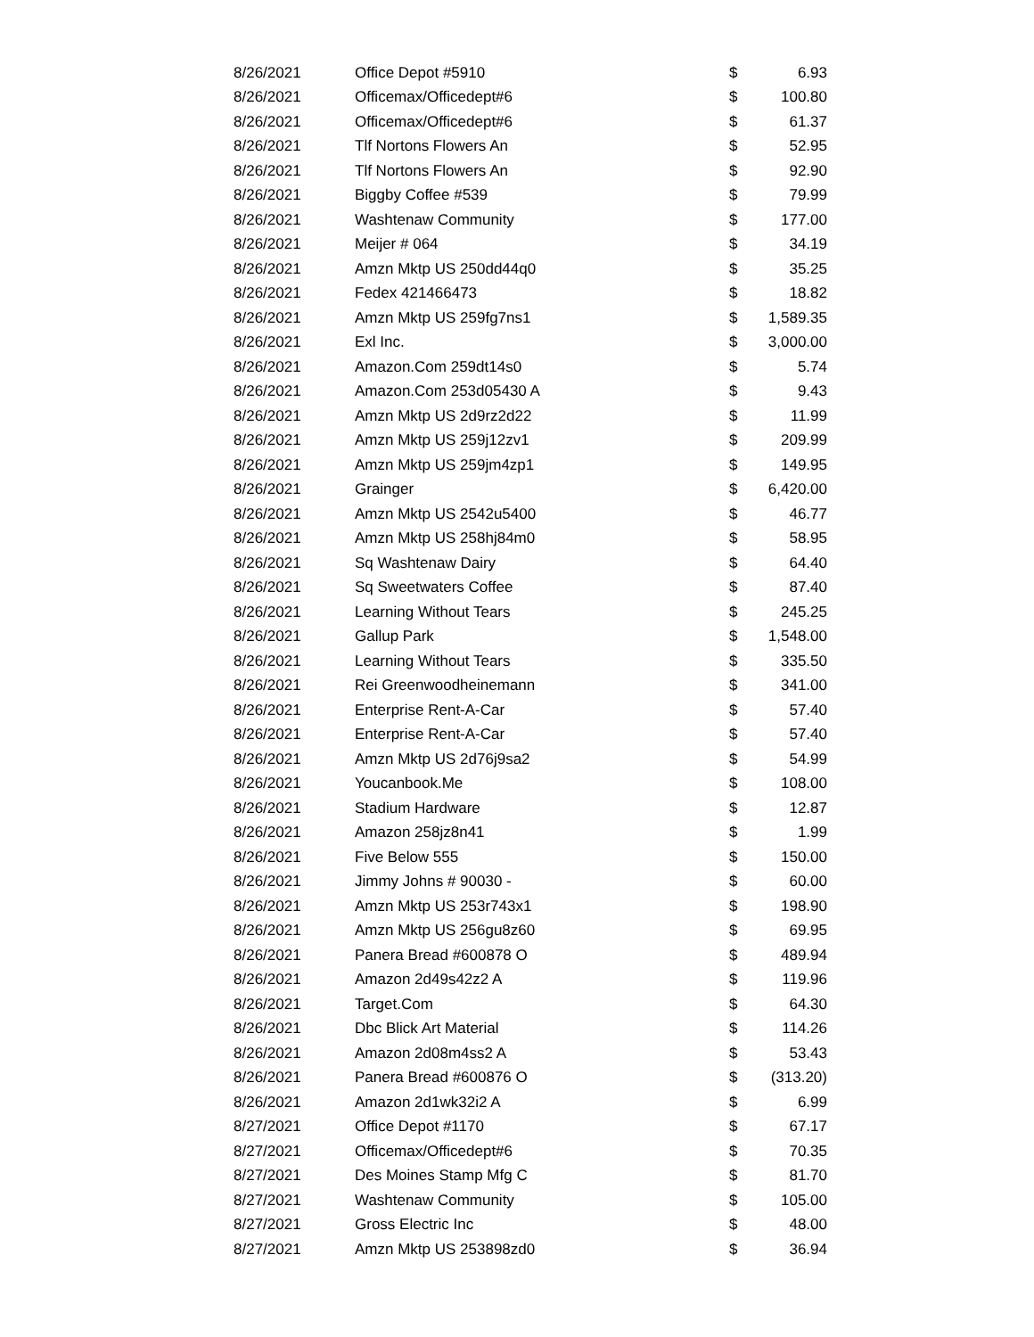| 8/26/2021 | Office Depot #5910 | $ | 6.93 |
| 8/26/2021 | Officemax/Officedept#6 | $ | 100.80 |
| 8/26/2021 | Officemax/Officedept#6 | $ | 61.37 |
| 8/26/2021 | Tlf Nortons Flowers An | $ | 52.95 |
| 8/26/2021 | Tlf Nortons Flowers An | $ | 92.90 |
| 8/26/2021 | Biggby Coffee #539 | $ | 79.99 |
| 8/26/2021 | Washtenaw Community | $ | 177.00 |
| 8/26/2021 | Meijer # 064 | $ | 34.19 |
| 8/26/2021 | Amzn Mktp US 250dd44q0 | $ | 35.25 |
| 8/26/2021 | Fedex 421466473 | $ | 18.82 |
| 8/26/2021 | Amzn Mktp US 259fg7ns1 | $ | 1,589.35 |
| 8/26/2021 | Exl Inc. | $ | 3,000.00 |
| 8/26/2021 | Amazon.Com 259dt14s0 | $ | 5.74 |
| 8/26/2021 | Amazon.Com 253d05430 A | $ | 9.43 |
| 8/26/2021 | Amzn Mktp US 2d9rz2d22 | $ | 11.99 |
| 8/26/2021 | Amzn Mktp US 259j12zv1 | $ | 209.99 |
| 8/26/2021 | Amzn Mktp US 259jm4zp1 | $ | 149.95 |
| 8/26/2021 | Grainger | $ | 6,420.00 |
| 8/26/2021 | Amzn Mktp US 2542u5400 | $ | 46.77 |
| 8/26/2021 | Amzn Mktp US 258hj84m0 | $ | 58.95 |
| 8/26/2021 | Sq Washtenaw Dairy | $ | 64.40 |
| 8/26/2021 | Sq Sweetwaters Coffee | $ | 87.40 |
| 8/26/2021 | Learning Without Tears | $ | 245.25 |
| 8/26/2021 | Gallup Park | $ | 1,548.00 |
| 8/26/2021 | Learning Without Tears | $ | 335.50 |
| 8/26/2021 | Rei Greenwoodheinemann | $ | 341.00 |
| 8/26/2021 | Enterprise Rent-A-Car | $ | 57.40 |
| 8/26/2021 | Enterprise Rent-A-Car | $ | 57.40 |
| 8/26/2021 | Amzn Mktp US 2d76j9sa2 | $ | 54.99 |
| 8/26/2021 | Youcanbook.Me | $ | 108.00 |
| 8/26/2021 | Stadium Hardware | $ | 12.87 |
| 8/26/2021 | Amazon 258jz8n41 | $ | 1.99 |
| 8/26/2021 | Five Below 555 | $ | 150.00 |
| 8/26/2021 | Jimmy Johns # 90030 - | $ | 60.00 |
| 8/26/2021 | Amzn Mktp US 253r743x1 | $ | 198.90 |
| 8/26/2021 | Amzn Mktp US 256gu8z60 | $ | 69.95 |
| 8/26/2021 | Panera Bread #600878 O | $ | 489.94 |
| 8/26/2021 | Amazon 2d49s42z2 A | $ | 119.96 |
| 8/26/2021 | Target.Com | $ | 64.30 |
| 8/26/2021 | Dbc Blick Art Material | $ | 114.26 |
| 8/26/2021 | Amazon 2d08m4ss2 A | $ | 53.43 |
| 8/26/2021 | Panera Bread #600876 O | $ | (313.20) |
| 8/26/2021 | Amazon 2d1wk32i2 A | $ | 6.99 |
| 8/27/2021 | Office Depot #1170 | $ | 67.17 |
| 8/27/2021 | Officemax/Officedept#6 | $ | 70.35 |
| 8/27/2021 | Des Moines Stamp Mfg C | $ | 81.70 |
| 8/27/2021 | Washtenaw Community | $ | 105.00 |
| 8/27/2021 | Gross Electric Inc | $ | 48.00 |
| 8/27/2021 | Amzn Mktp US 253898zd0 | $ | 36.94 |